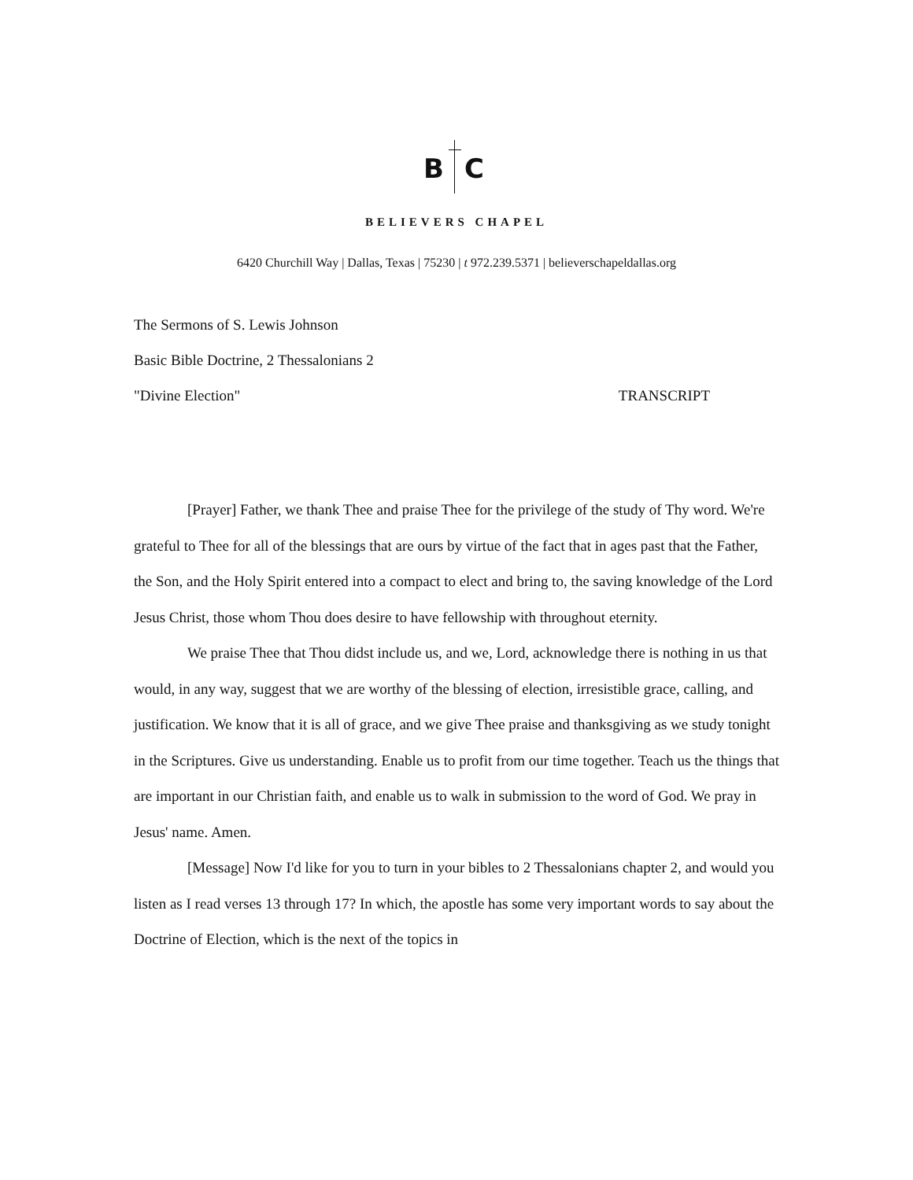B C
BELIEVERS CHAPEL
6420 Churchill Way | Dallas, Texas | 75230 | t 972.239.5371 | believerschapeldallas.org
The Sermons of S. Lewis Johnson
Basic Bible Doctrine, 2 Thessalonians 2
"Divine Election" TRANSCRIPT
[Prayer] Father, we thank Thee and praise Thee for the privilege of the study of Thy word. We're grateful to Thee for all of the blessings that are ours by virtue of the fact that in ages past that the Father, the Son, and the Holy Spirit entered into a compact to elect and bring to, the saving knowledge of the Lord Jesus Christ, those whom Thou does desire to have fellowship with throughout eternity.
We praise Thee that Thou didst include us, and we, Lord, acknowledge there is nothing in us that would, in any way, suggest that we are worthy of the blessing of election, irresistible grace, calling, and justification. We know that it is all of grace, and we give Thee praise and thanksgiving as we study tonight in the Scriptures. Give us understanding. Enable us to profit from our time together. Teach us the things that are important in our Christian faith, and enable us to walk in submission to the word of God. We pray in Jesus' name. Amen.
[Message] Now I'd like for you to turn in your bibles to 2 Thessalonians chapter 2, and would you listen as I read verses 13 through 17? In which, the apostle has some very important words to say about the Doctrine of Election, which is the next of the topics in